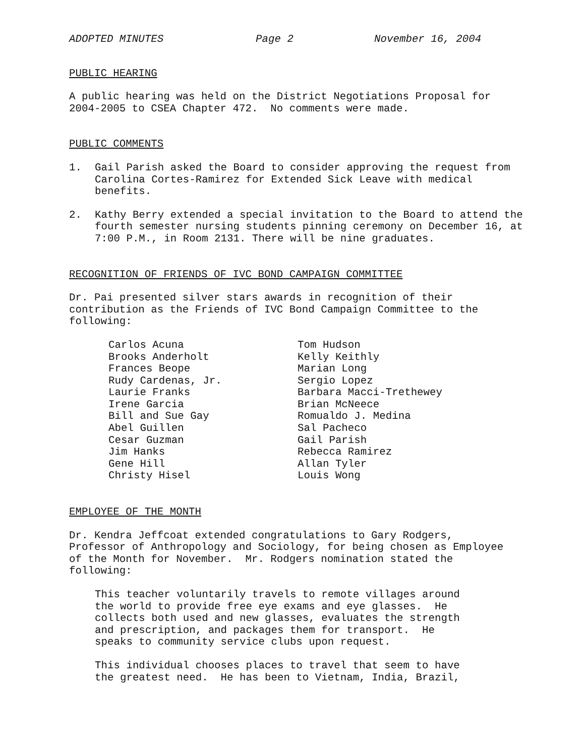ADOPTED MINUTES Page 2 November 16, 2004
PUBLIC HEARING
A public hearing was held on the District Negotiations Proposal for 2004-2005 to CSEA Chapter 472. No comments were made.
PUBLIC COMMENTS
1. Gail Parish asked the Board to consider approving the request from Carolina Cortes-Ramirez for Extended Sick Leave with medical benefits.
2. Kathy Berry extended a special invitation to the Board to attend the fourth semester nursing students pinning ceremony on December 16, at 7:00 P.M., in Room 2131. There will be nine graduates.
RECOGNITION OF FRIENDS OF IVC BOND CAMPAIGN COMMITTEE
Dr. Pai presented silver stars awards in recognition of their contribution as the Friends of IVC Bond Campaign Committee to the following:
Carlos Acuna
Brooks Anderholt
Frances Beope
Rudy Cardenas, Jr.
Laurie Franks
Irene Garcia
Bill and Sue Gay
Abel Guillen
Cesar Guzman
Jim Hanks
Gene Hill
Christy Hisel
Tom Hudson
Kelly Keithly
Marian Long
Sergio Lopez
Barbara Macci-Trethewey
Brian McNeece
Romualdo J. Medina
Sal Pacheco
Gail Parish
Rebecca Ramirez
Allan Tyler
Louis Wong
EMPLOYEE OF THE MONTH
Dr. Kendra Jeffcoat extended congratulations to Gary Rodgers, Professor of Anthropology and Sociology, for being chosen as Employee of the Month for November. Mr. Rodgers nomination stated the following:
This teacher voluntarily travels to remote villages around the world to provide free eye exams and eye glasses. He collects both used and new glasses, evaluates the strength and prescription, and packages them for transport. He speaks to community service clubs upon request.
This individual chooses places to travel that seem to have the greatest need. He has been to Vietnam, India, Brazil,